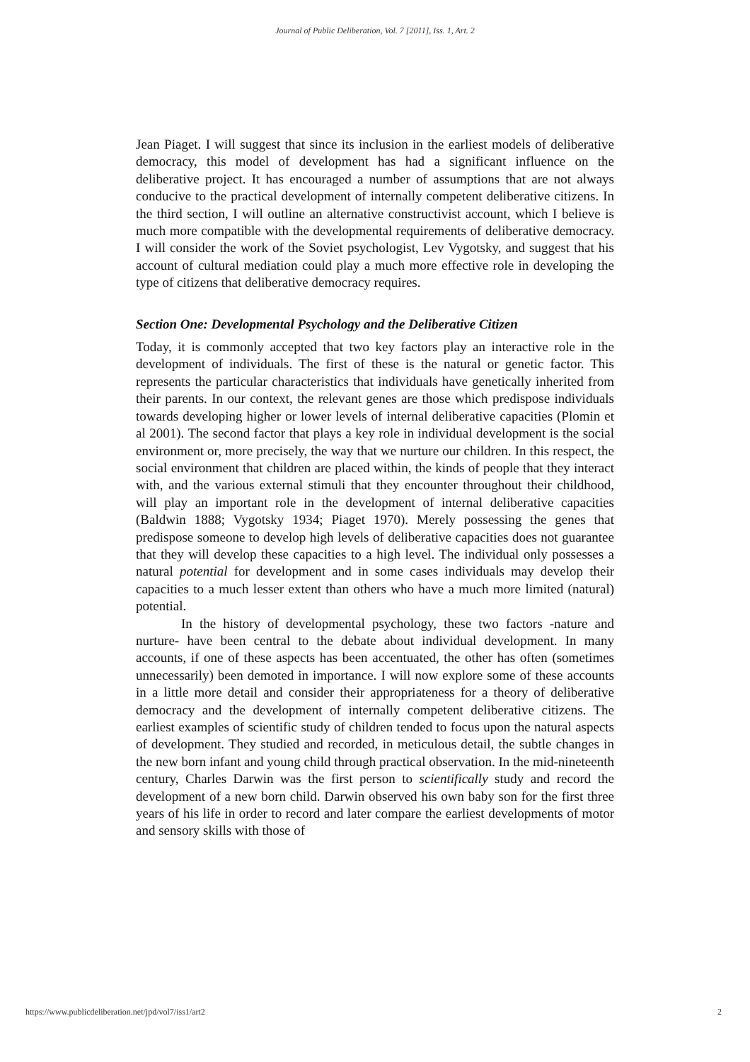Journal of Public Deliberation, Vol. 7 [2011], Iss. 1, Art. 2
Jean Piaget. I will suggest that since its inclusion in the earliest models of deliberative democracy, this model of development has had a significant influence on the deliberative project. It has encouraged a number of assumptions that are not always conducive to the practical development of internally competent deliberative citizens. In the third section, I will outline an alternative constructivist account, which I believe is much more compatible with the developmental requirements of deliberative democracy. I will consider the work of the Soviet psychologist, Lev Vygotsky, and suggest that his account of cultural mediation could play a much more effective role in developing the type of citizens that deliberative democracy requires.
Section One: Developmental Psychology and the Deliberative Citizen
Today, it is commonly accepted that two key factors play an interactive role in the development of individuals. The first of these is the natural or genetic factor. This represents the particular characteristics that individuals have genetically inherited from their parents. In our context, the relevant genes are those which predispose individuals towards developing higher or lower levels of internal deliberative capacities (Plomin et al 2001). The second factor that plays a key role in individual development is the social environment or, more precisely, the way that we nurture our children. In this respect, the social environment that children are placed within, the kinds of people that they interact with, and the various external stimuli that they encounter throughout their childhood, will play an important role in the development of internal deliberative capacities (Baldwin 1888; Vygotsky 1934; Piaget 1970). Merely possessing the genes that predispose someone to develop high levels of deliberative capacities does not guarantee that they will develop these capacities to a high level. The individual only possesses a natural potential for development and in some cases individuals may develop their capacities to a much lesser extent than others who have a much more limited (natural) potential.
In the history of developmental psychology, these two factors -nature and nurture- have been central to the debate about individual development. In many accounts, if one of these aspects has been accentuated, the other has often (sometimes unnecessarily) been demoted in importance. I will now explore some of these accounts in a little more detail and consider their appropriateness for a theory of deliberative democracy and the development of internally competent deliberative citizens. The earliest examples of scientific study of children tended to focus upon the natural aspects of development. They studied and recorded, in meticulous detail, the subtle changes in the new born infant and young child through practical observation. In the mid-nineteenth century, Charles Darwin was the first person to scientifically study and record the development of a new born child. Darwin observed his own baby son for the first three years of his life in order to record and later compare the earliest developments of motor and sensory skills with those of
https://www.publicdeliberation.net/jpd/vol7/iss1/art2 2